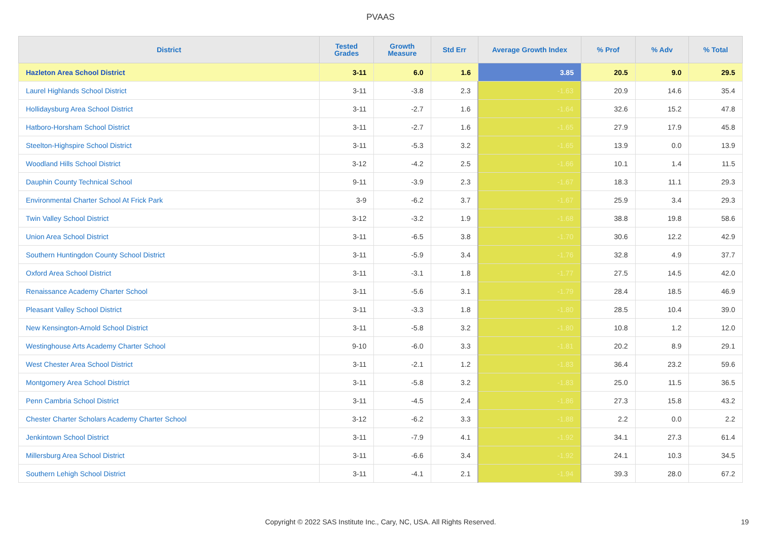PVAAS
| District | Tested Grades | Growth Measure | Std Err | Average Growth Index | % Prof | % Adv | % Total |
| --- | --- | --- | --- | --- | --- | --- | --- |
| Hazleton Area School District | 3-11 | 6.0 | 1.6 | 3.85 | 20.5 | 9.0 | 29.5 |
| Laurel Highlands School District | 3-11 | -3.8 | 2.3 | -1.63 | 20.9 | 14.6 | 35.4 |
| Hollidaysburg Area School District | 3-11 | -2.7 | 1.6 | -1.64 | 32.6 | 15.2 | 47.8 |
| Hatboro-Horsham School District | 3-11 | -2.7 | 1.6 | -1.65 | 27.9 | 17.9 | 45.8 |
| Steelton-Highspire School District | 3-11 | -5.3 | 3.2 | -1.65 | 13.9 | 0.0 | 13.9 |
| Woodland Hills School District | 3-12 | -4.2 | 2.5 | -1.66 | 10.1 | 1.4 | 11.5 |
| Dauphin County Technical School | 9-11 | -3.9 | 2.3 | -1.67 | 18.3 | 11.1 | 29.3 |
| Environmental Charter School At Frick Park | 3-9 | -6.2 | 3.7 | -1.67 | 25.9 | 3.4 | 29.3 |
| Twin Valley School District | 3-12 | -3.2 | 1.9 | -1.68 | 38.8 | 19.8 | 58.6 |
| Union Area School District | 3-11 | -6.5 | 3.8 | -1.70 | 30.6 | 12.2 | 42.9 |
| Southern Huntingdon County School District | 3-11 | -5.9 | 3.4 | -1.76 | 32.8 | 4.9 | 37.7 |
| Oxford Area School District | 3-11 | -3.1 | 1.8 | -1.77 | 27.5 | 14.5 | 42.0 |
| Renaissance Academy Charter School | 3-11 | -5.6 | 3.1 | -1.79 | 28.4 | 18.5 | 46.9 |
| Pleasant Valley School District | 3-11 | -3.3 | 1.8 | -1.80 | 28.5 | 10.4 | 39.0 |
| New Kensington-Arnold School District | 3-11 | -5.8 | 3.2 | -1.80 | 10.8 | 1.2 | 12.0 |
| Westinghouse Arts Academy Charter School | 9-10 | -6.0 | 3.3 | -1.81 | 20.2 | 8.9 | 29.1 |
| West Chester Area School District | 3-11 | -2.1 | 1.2 | -1.83 | 36.4 | 23.2 | 59.6 |
| Montgomery Area School District | 3-11 | -5.8 | 3.2 | -1.83 | 25.0 | 11.5 | 36.5 |
| Penn Cambria School District | 3-11 | -4.5 | 2.4 | -1.86 | 27.3 | 15.8 | 43.2 |
| Chester Charter Scholars Academy Charter School | 3-12 | -6.2 | 3.3 | -1.88 | 2.2 | 0.0 | 2.2 |
| Jenkintown School District | 3-11 | -7.9 | 4.1 | -1.92 | 34.1 | 27.3 | 61.4 |
| Millersburg Area School District | 3-11 | -6.6 | 3.4 | -1.92 | 24.1 | 10.3 | 34.5 |
| Southern Lehigh School District | 3-11 | -4.1 | 2.1 | -1.94 | 39.3 | 28.0 | 67.2 |
Copyright © 2022 SAS Institute Inc., Cary, NC, USA. All Rights Reserved. 19